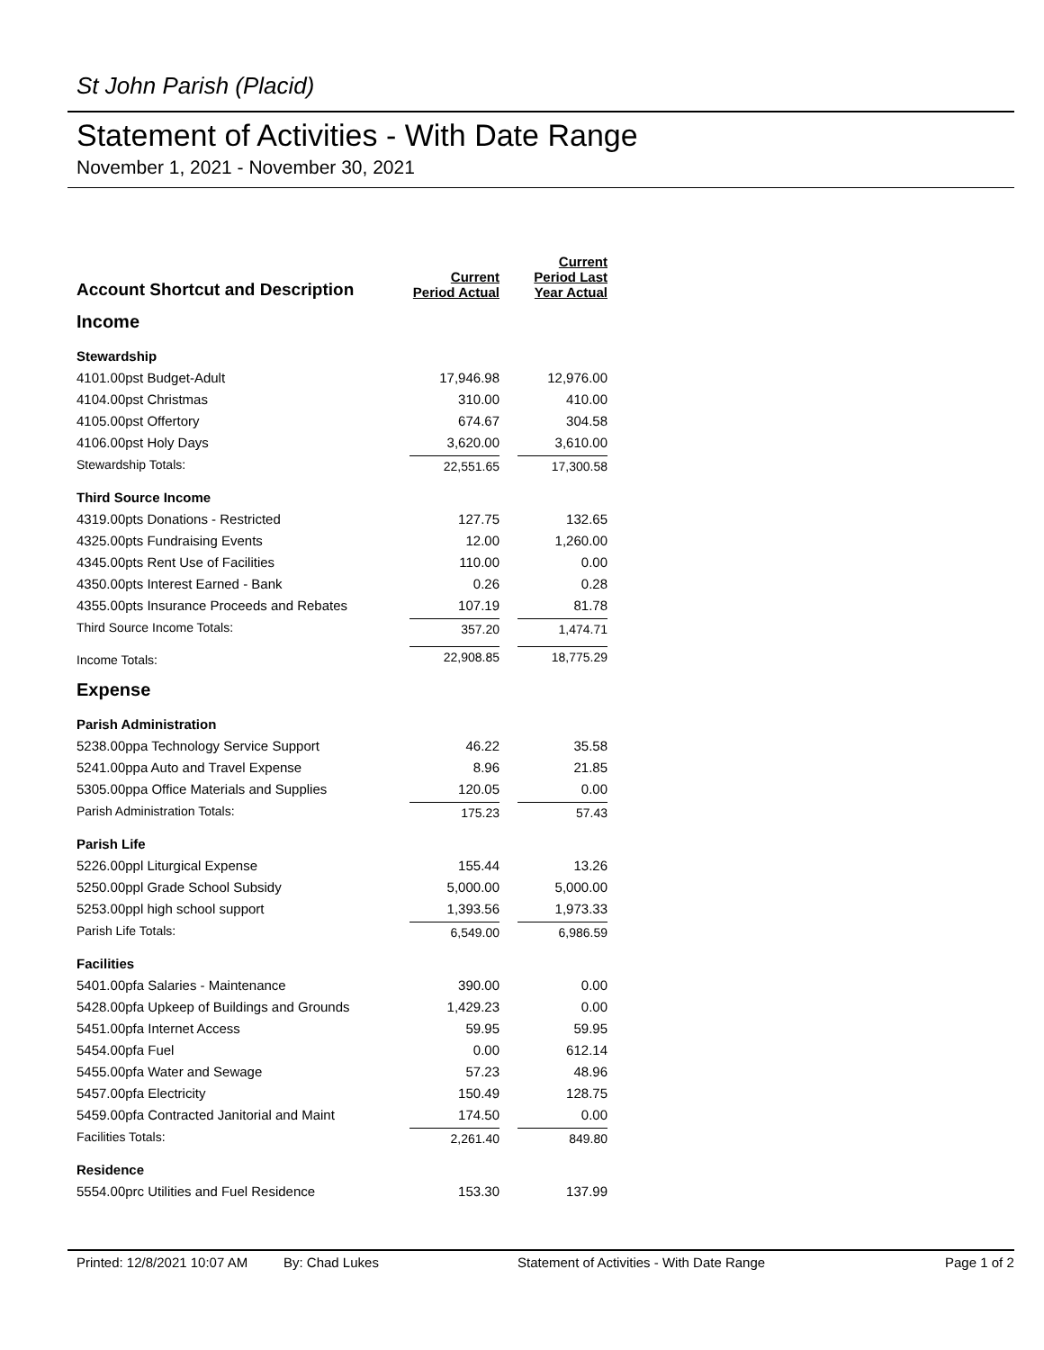St John Parish (Placid)
Statement of Activities - With Date Range
November 1, 2021 - November 30, 2021
| Account Shortcut and Description | Current Period Actual | Current Period Last Year Actual |
| --- | --- | --- |
| Income | | |
| Stewardship | | |
| 4101.00pst Budget-Adult | 17,946.98 | 12,976.00 |
| 4104.00pst Christmas | 310.00 | 410.00 |
| 4105.00pst Offertory | 674.67 | 304.58 |
| 4106.00pst Holy Days | 3,620.00 | 3,610.00 |
| Stewardship Totals: | 22,551.65 | 17,300.58 |
| Third Source Income | | |
| 4319.00pts Donations - Restricted | 127.75 | 132.65 |
| 4325.00pts Fundraising Events | 12.00 | 1,260.00 |
| 4345.00pts Rent Use of Facilities | 110.00 | 0.00 |
| 4350.00pts Interest Earned - Bank | 0.26 | 0.28 |
| 4355.00pts Insurance Proceeds and Rebates | 107.19 | 81.78 |
| Third Source Income Totals: | 357.20 | 1,474.71 |
| Income Totals: | 22,908.85 | 18,775.29 |
| Expense | | |
| Parish Administration | | |
| 5238.00ppa Technology Service Support | 46.22 | 35.58 |
| 5241.00ppa Auto and Travel Expense | 8.96 | 21.85 |
| 5305.00ppa Office Materials and Supplies | 120.05 | 0.00 |
| Parish Administration Totals: | 175.23 | 57.43 |
| Parish Life | | |
| 5226.00ppl Liturgical Expense | 155.44 | 13.26 |
| 5250.00ppl Grade School Subsidy | 5,000.00 | 5,000.00 |
| 5253.00ppl high school support | 1,393.56 | 1,973.33 |
| Parish Life Totals: | 6,549.00 | 6,986.59 |
| Facilities | | |
| 5401.00pfa Salaries - Maintenance | 390.00 | 0.00 |
| 5428.00pfa Upkeep of Buildings and Grounds | 1,429.23 | 0.00 |
| 5451.00pfa Internet Access | 59.95 | 59.95 |
| 5454.00pfa Fuel | 0.00 | 612.14 |
| 5455.00pfa Water and Sewage | 57.23 | 48.96 |
| 5457.00pfa Electricity | 150.49 | 128.75 |
| 5459.00pfa Contracted Janitorial and Maint | 174.50 | 0.00 |
| Facilities Totals: | 2,261.40 | 849.80 |
| Residence | | |
| 5554.00prc Utilities and Fuel Residence | 153.30 | 137.99 |
Printed: 12/8/2021 10:07 AM By: Chad Lukes Statement of Activities - With Date Range Page 1 of 2